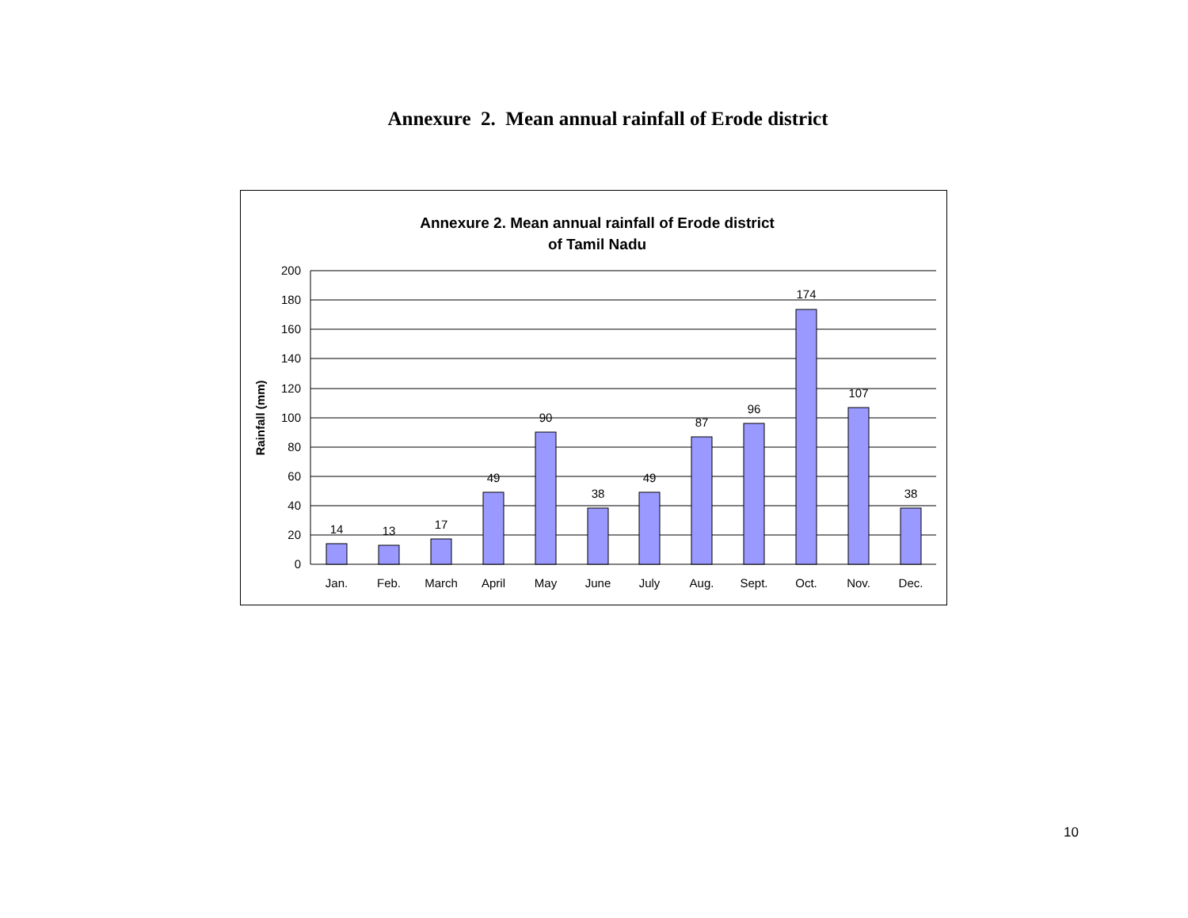Annexure 2. Mean annual rainfall of Erode district
Annexure 2. Mean annual rainfall of Erode district
of Tamil Nadu
Rainfall (mm)
200
180
160
140
120
100
80
60
40
20
0
14
13
17
49
90
38
49
87
96
174
107
38
Jan.
Feb.
March
April
May
June
July
Aug.
Sept.
Oct.
Nov.
Dec.
10